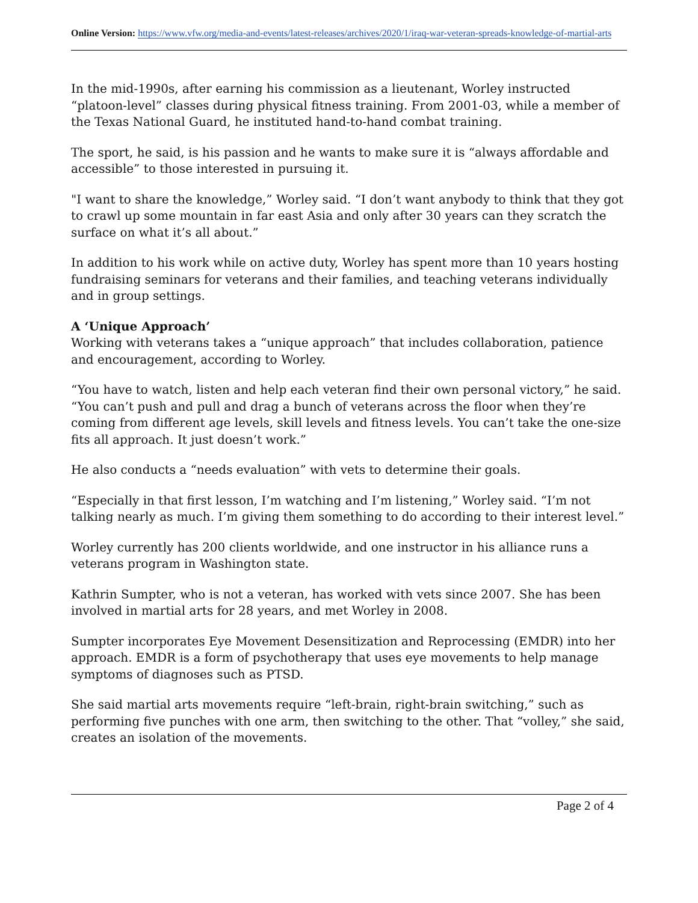Online Version: https://www.vfw.org/media-and-events/latest-releases/archives/2020/1/iraq-war-veteran-spreads-knowledge-of-martial-arts
In the mid-1990s, after earning his commission as a lieutenant, Worley instructed “platoon-level” classes during physical fitness training. From 2001-03, while a member of the Texas National Guard, he instituted hand-to-hand combat training.
The sport, he said, is his passion and he wants to make sure it is “always affordable and accessible” to those interested in pursuing it.
"I want to share the knowledge,” Worley said. “I don’t want anybody to think that they got to crawl up some mountain in far east Asia and only after 30 years can they scratch the surface on what it’s all about.”
In addition to his work while on active duty, Worley has spent more than 10 years hosting fundraising seminars for veterans and their families, and teaching veterans individually and in group settings.
A ‘Unique Approach’
Working with veterans takes a “unique approach” that includes collaboration, patience and encouragement, according to Worley.
“You have to watch, listen and help each veteran find their own personal victory,” he said. “You can’t push and pull and drag a bunch of veterans across the floor when they’re coming from different age levels, skill levels and fitness levels. You can’t take the one-size fits all approach. It just doesn’t work.”
He also conducts a “needs evaluation” with vets to determine their goals.
“Especially in that first lesson, I’m watching and I’m listening,” Worley said. “I’m not talking nearly as much. I’m giving them something to do according to their interest level.”
Worley currently has 200 clients worldwide, and one instructor in his alliance runs a veterans program in Washington state.
Kathrin Sumpter, who is not a veteran, has worked with vets since 2007. She has been involved in martial arts for 28 years, and met Worley in 2008.
Sumpter incorporates Eye Movement Desensitization and Reprocessing (EMDR) into her approach. EMDR is a form of psychotherapy that uses eye movements to help manage symptoms of diagnoses such as PTSD.
She said martial arts movements require “left-brain, right-brain switching,” such as performing five punches with one arm, then switching to the other. That “volley,” she said, creates an isolation of the movements.
Page 2 of 4